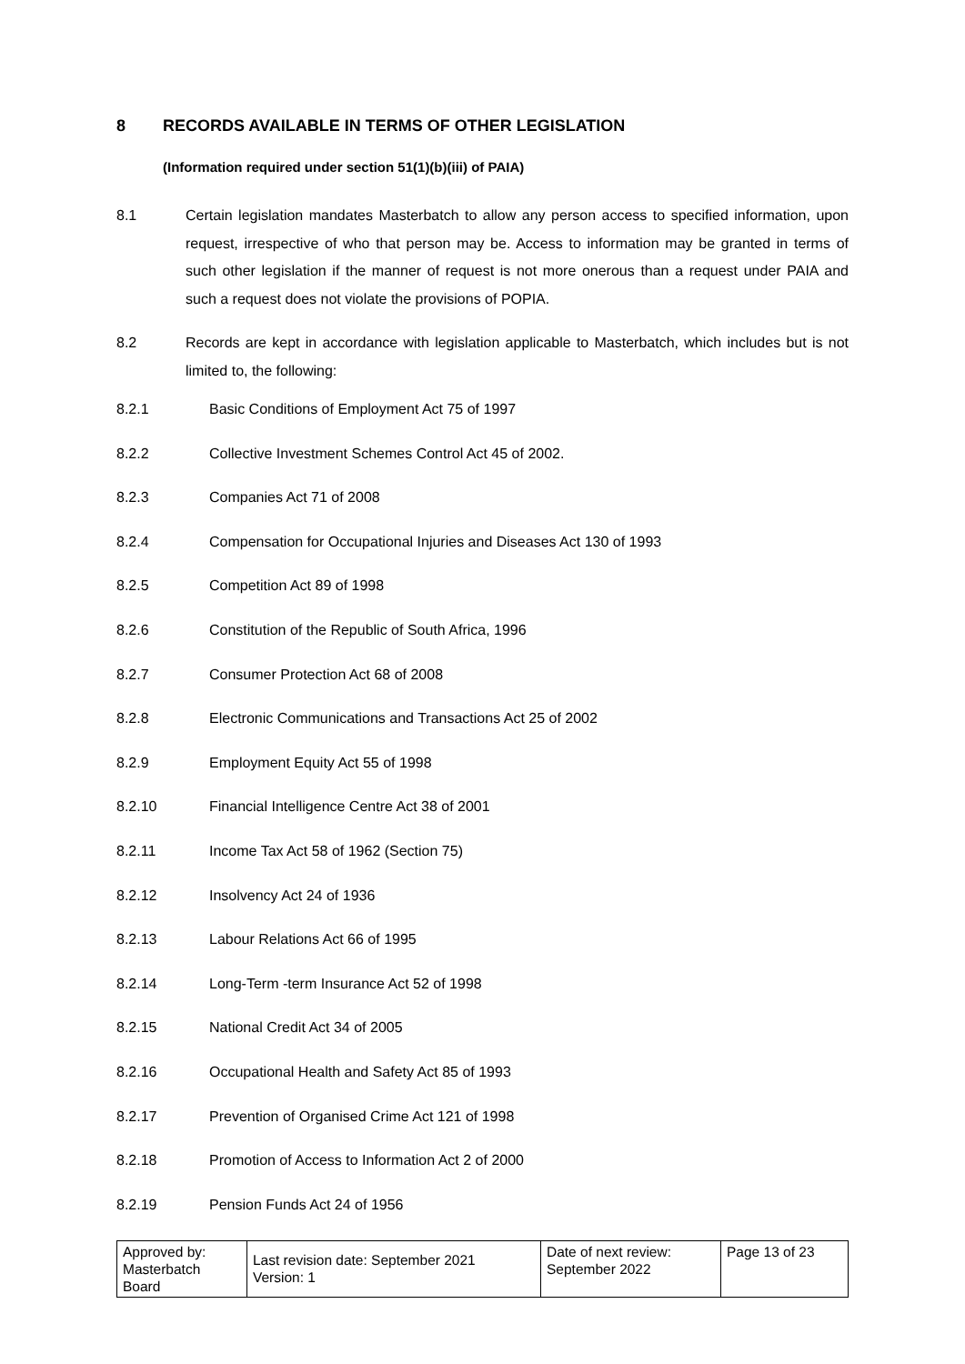8 RECORDS AVAILABLE IN TERMS OF OTHER LEGISLATION
(Information required under section 51(1)(b)(iii) of PAIA)
8.1 Certain legislation mandates Masterbatch to allow any person access to specified information, upon request, irrespective of who that person may be. Access to information may be granted in terms of such other legislation if the manner of request is not more onerous than a request under PAIA and such a request does not violate the provisions of POPIA.
8.2 Records are kept in accordance with legislation applicable to Masterbatch, which includes but is not limited to, the following:
8.2.1 Basic Conditions of Employment Act 75 of 1997
8.2.2 Collective Investment Schemes Control Act 45 of 2002.
8.2.3 Companies Act 71 of 2008
8.2.4 Compensation for Occupational Injuries and Diseases Act 130 of 1993
8.2.5 Competition Act 89 of 1998
8.2.6 Constitution of the Republic of South Africa, 1996
8.2.7 Consumer Protection Act 68 of 2008
8.2.8 Electronic Communications and Transactions Act 25 of 2002
8.2.9 Employment Equity Act 55 of 1998
8.2.10 Financial Intelligence Centre Act 38 of 2001
8.2.11 Income Tax Act 58 of 1962 (Section 75)
8.2.12 Insolvency Act 24 of 1936
8.2.13 Labour Relations Act 66 of 1995
8.2.14 Long-Term -term Insurance Act 52 of 1998
8.2.15 National Credit Act 34 of 2005
8.2.16 Occupational Health and Safety Act 85 of 1993
8.2.17 Prevention of Organised Crime Act 121 of 1998
8.2.18 Promotion of Access to Information Act 2 of 2000
8.2.19 Pension Funds Act 24 of 1956
| Approved by: Masterbatch Board | Last revision date: September 2021 Version: 1 | Date of next review: September 2022 | Page 13 of 23 |